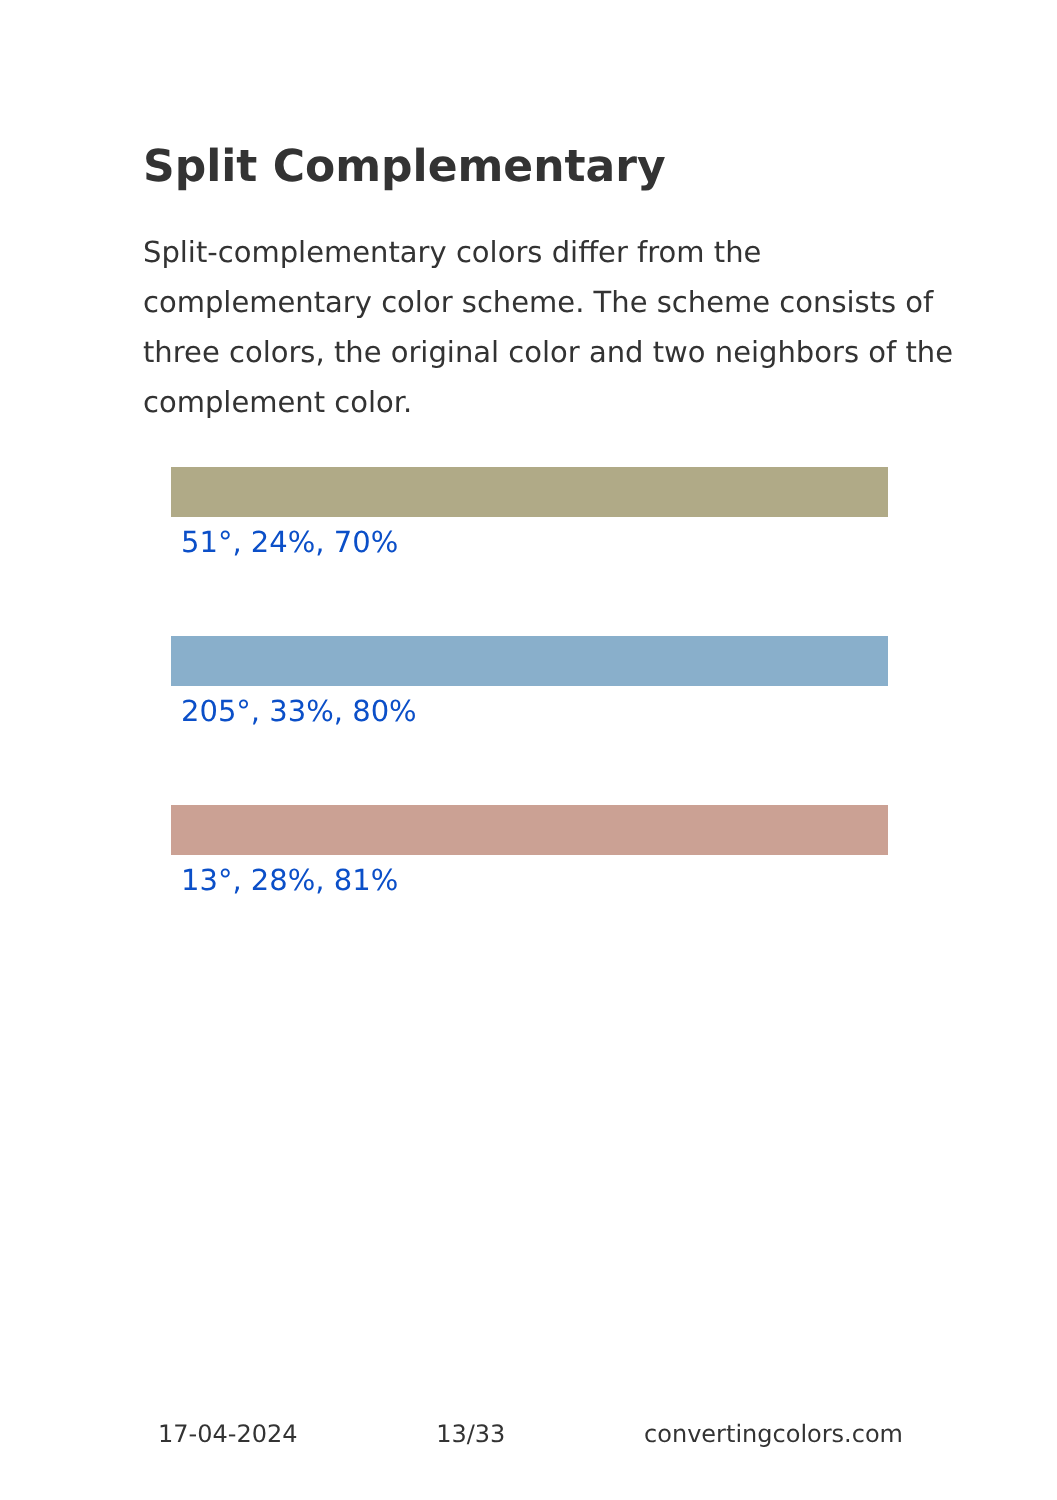Split Complementary
Split-complementary colors differ from the complementary color scheme. The scheme consists of three colors, the original color and two neighbors of the complement color.
51°, 24%, 70%
205°, 33%, 80%
13°, 28%, 81%
17-04-2024 13/33 convertingcolors.com